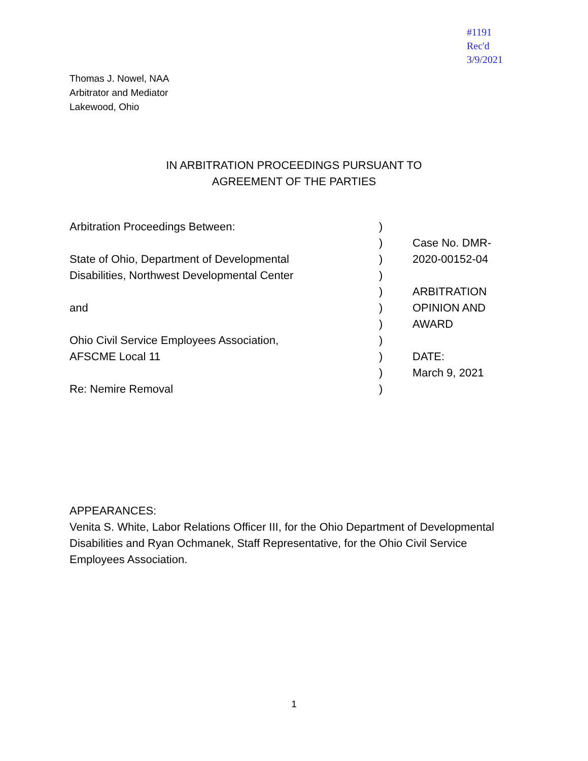#1191
Rec'd
3/9/2021
Thomas J. Nowel, NAA
Arbitrator and Mediator
Lakewood, Ohio
IN ARBITRATION PROCEEDINGS PURSUANT TO
AGREEMENT OF THE PARTIES
| Arbitration Proceedings Between: | ) | |
| | ) | Case No. DMR- |
| State of Ohio, Department of Developmental | ) | 2020-00152-04 |
| Disabilities, Northwest Developmental Center | ) | |
| | ) | ARBITRATION |
| and | ) | OPINION AND |
| | ) | AWARD |
| Ohio Civil Service Employees Association, | ) | |
| AFSCME Local 11 | ) | DATE: |
| | ) | March 9, 2021 |
| Re: Nemire Removal | ) | |
APPEARANCES:
Venita S. White, Labor Relations Officer III, for the Ohio Department of Developmental Disabilities and Ryan Ochmanek, Staff Representative, for the Ohio Civil Service Employees Association.
1